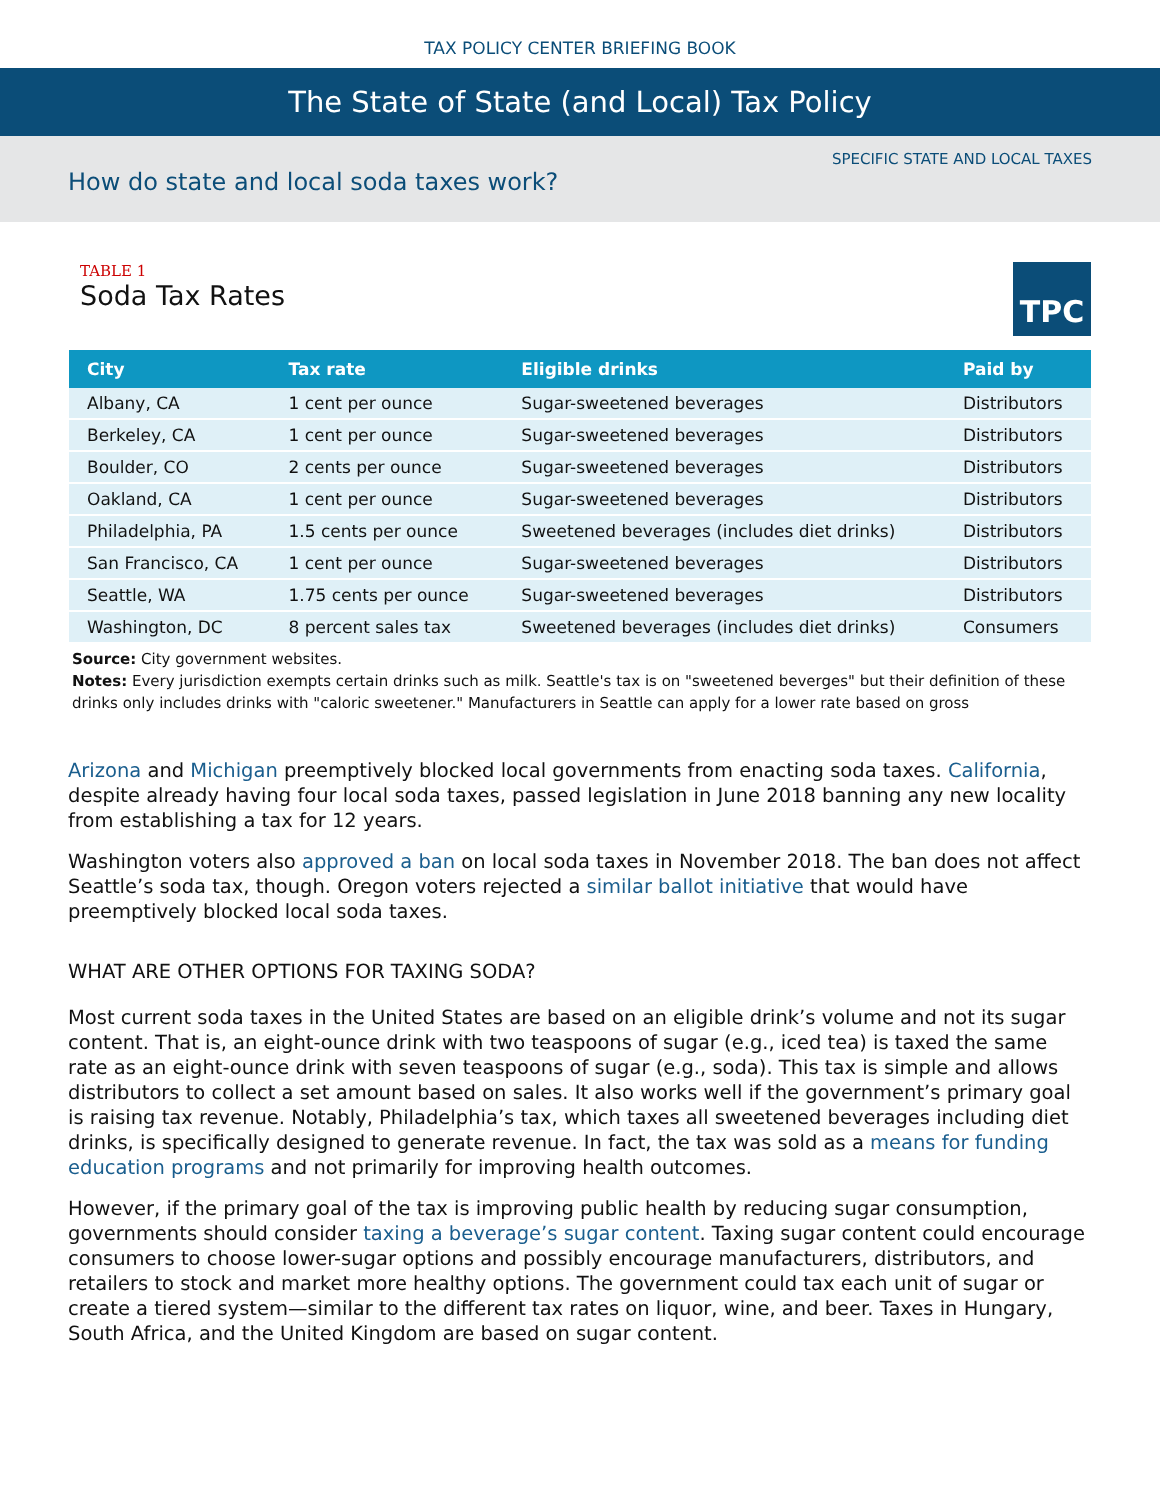TAX POLICY CENTER BRIEFING BOOK
The State of State (and Local) Tax Policy
SPECIFIC STATE AND LOCAL TAXES
How do state and local soda taxes work?
TABLE 1
Soda Tax Rates
TPC
| City | Tax rate | Eligible drinks | Paid by |
| --- | --- | --- | --- |
| Albany, CA | 1 cent per ounce | Sugar-sweetened beverages | Distributors |
| Berkeley, CA | 1 cent per ounce | Sugar-sweetened beverages | Distributors |
| Boulder, CO | 2 cents per ounce | Sugar-sweetened beverages | Distributors |
| Oakland, CA | 1 cent per ounce | Sugar-sweetened beverages | Distributors |
| Philadelphia, PA | 1.5 cents per ounce | Sweetened beverages (includes diet drinks) | Distributors |
| San Francisco, CA | 1 cent per ounce | Sugar-sweetened beverages | Distributors |
| Seattle, WA | 1.75 cents per ounce | Sugar-sweetened beverages | Distributors |
| Washington, DC | 8 percent sales tax | Sweetened beverages (includes diet drinks) | Consumers |
Source: City government websites.
Notes: Every jurisdiction exempts certain drinks such as milk. Seattle's tax is on "sweetened beverges" but their definition of these drinks only includes drinks with "caloric sweetener." Manufacturers in Seattle can apply for a lower rate based on gross
Arizona and Michigan preemptively blocked local governments from enacting soda taxes. California, despite already having four local soda taxes, passed legislation in June 2018 banning any new locality from establishing a tax for 12 years.
Washington voters also approved a ban on local soda taxes in November 2018. The ban does not affect Seattle’s soda tax, though. Oregon voters rejected a similar ballot initiative that would have preemptively blocked local soda taxes.
WHAT ARE OTHER OPTIONS FOR TAXING SODA?
Most current soda taxes in the United States are based on an eligible drink’s volume and not its sugar content. That is, an eight-ounce drink with two teaspoons of sugar (e.g., iced tea) is taxed the same rate as an eight-ounce drink with seven teaspoons of sugar (e.g., soda). This tax is simple and allows distributors to collect a set amount based on sales. It also works well if the government’s primary goal is raising tax revenue. Notably, Philadelphia’s tax, which taxes all sweetened beverages including diet drinks, is specifically designed to generate revenue. In fact, the tax was sold as a means for funding education programs and not primarily for improving health outcomes.
However, if the primary goal of the tax is improving public health by reducing sugar consumption, governments should consider taxing a beverage’s sugar content. Taxing sugar content could encourage consumers to choose lower-sugar options and possibly encourage manufacturers, distributors, and retailers to stock and market more healthy options. The government could tax each unit of sugar or create a tiered system—similar to the different tax rates on liquor, wine, and beer. Taxes in Hungary, South Africa, and the United Kingdom are based on sugar content.